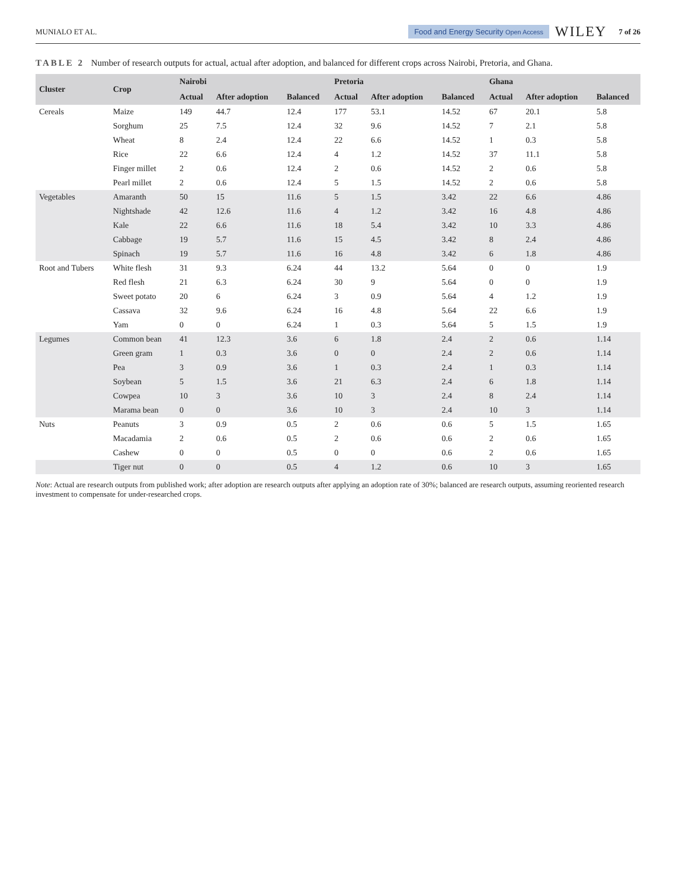MUNIALO ET AL. Food and Energy Security Open Access WILEY 7 of 26
TABLE 2 Number of research outputs for actual, actual after adoption, and balanced for different crops across Nairobi, Pretoria, and Ghana.
| Cluster | Crop | Nairobi | | | Pretoria | | | Ghana | | |
| --- | --- | --- | --- | --- | --- | --- | --- | --- | --- | --- |
| | | Actual | After adoption | Balanced | Actual | After adoption | Balanced | Actual | After adoption | Balanced |
| Cereals | Maize | 149 | 44.7 | 12.4 | 177 | 53.1 | 14.52 | 67 | 20.1 | 5.8 |
| | Sorghum | 25 | 7.5 | 12.4 | 32 | 9.6 | 14.52 | 7 | 2.1 | 5.8 |
| | Wheat | 8 | 2.4 | 12.4 | 22 | 6.6 | 14.52 | 1 | 0.3 | 5.8 |
| | Rice | 22 | 6.6 | 12.4 | 4 | 1.2 | 14.52 | 37 | 11.1 | 5.8 |
| | Finger millet | 2 | 0.6 | 12.4 | 2 | 0.6 | 14.52 | 2 | 0.6 | 5.8 |
| | Pearl millet | 2 | 0.6 | 12.4 | 5 | 1.5 | 14.52 | 2 | 0.6 | 5.8 |
| Vegetables | Amaranth | 50 | 15 | 11.6 | 5 | 1.5 | 3.42 | 22 | 6.6 | 4.86 |
| | Nightshade | 42 | 12.6 | 11.6 | 4 | 1.2 | 3.42 | 16 | 4.8 | 4.86 |
| | Kale | 22 | 6.6 | 11.6 | 18 | 5.4 | 3.42 | 10 | 3.3 | 4.86 |
| | Cabbage | 19 | 5.7 | 11.6 | 15 | 4.5 | 3.42 | 8 | 2.4 | 4.86 |
| | Spinach | 19 | 5.7 | 11.6 | 16 | 4.8 | 3.42 | 6 | 1.8 | 4.86 |
| Root and Tubers | White flesh | 31 | 9.3 | 6.24 | 44 | 13.2 | 5.64 | 0 | 0 | 1.9 |
| | Red flesh | 21 | 6.3 | 6.24 | 30 | 9 | 5.64 | 0 | 0 | 1.9 |
| | Sweet potato | 20 | 6 | 6.24 | 3 | 0.9 | 5.64 | 4 | 1.2 | 1.9 |
| | Cassava | 32 | 9.6 | 6.24 | 16 | 4.8 | 5.64 | 22 | 6.6 | 1.9 |
| | Yam | 0 | 0 | 6.24 | 1 | 0.3 | 5.64 | 5 | 1.5 | 1.9 |
| Legumes | Common bean | 41 | 12.3 | 3.6 | 6 | 1.8 | 2.4 | 2 | 0.6 | 1.14 |
| | Green gram | 1 | 0.3 | 3.6 | 0 | 0 | 2.4 | 2 | 0.6 | 1.14 |
| | Pea | 3 | 0.9 | 3.6 | 1 | 0.3 | 2.4 | 1 | 0.3 | 1.14 |
| | Soybean | 5 | 1.5 | 3.6 | 21 | 6.3 | 2.4 | 6 | 1.8 | 1.14 |
| | Cowpea | 10 | 3 | 3.6 | 10 | 3 | 2.4 | 8 | 2.4 | 1.14 |
| | Marama bean | 0 | 0 | 3.6 | 10 | 3 | 2.4 | 10 | 3 | 1.14 |
| Nuts | Peanuts | 3 | 0.9 | 0.5 | 2 | 0.6 | 0.6 | 5 | 1.5 | 1.65 |
| | Macadamia | 2 | 0.6 | 0.5 | 2 | 0.6 | 0.6 | 2 | 0.6 | 1.65 |
| | Cashew | 0 | 0 | 0.5 | 0 | 0 | 0.6 | 2 | 0.6 | 1.65 |
| | Tiger nut | 0 | 0 | 0.5 | 4 | 1.2 | 0.6 | 10 | 3 | 1.65 |
Note: Actual are research outputs from published work; after adoption are research outputs after applying an adoption rate of 30%; balanced are research outputs, assuming reoriented research investment to compensate for under-researched crops.